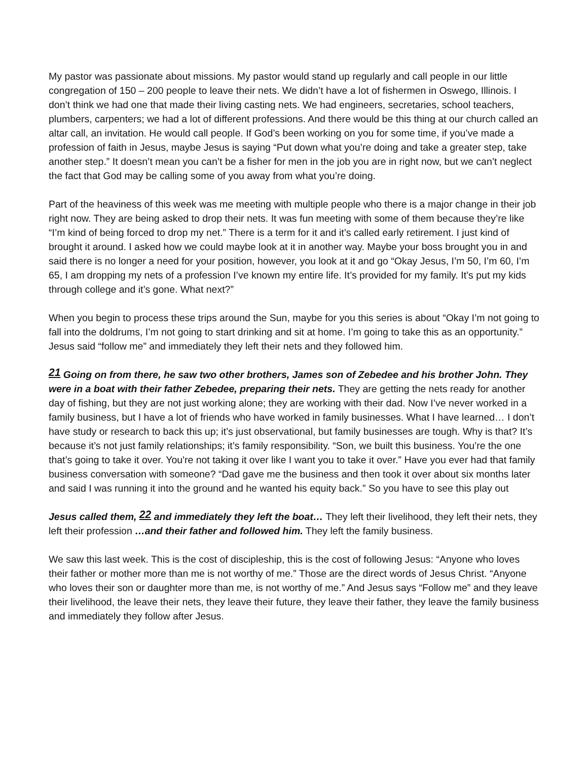My pastor was passionate about missions. My pastor would stand up regularly and call people in our little congregation of 150 – 200 people to leave their nets. We didn’t have a lot of fishermen in Oswego, Illinois. I don’t think we had one that made their living casting nets. We had engineers, secretaries, school teachers, plumbers, carpenters; we had a lot of different professions. And there would be this thing at our church called an altar call, an invitation. He would call people. If God’s been working on you for some time, if you’ve made a profession of faith in Jesus, maybe Jesus is saying “Put down what you’re doing and take a greater step, take another step.” It doesn’t mean you can’t be a fisher for men in the job you are in right now, but we can’t neglect the fact that God may be calling some of you away from what you’re doing.
Part of the heaviness of this week was me meeting with multiple people who there is a major change in their job right now. They are being asked to drop their nets. It was fun meeting with some of them because they’re like “I’m kind of being forced to drop my net.” There is a term for it and it’s called early retirement. I just kind of brought it around. I asked how we could maybe look at it in another way. Maybe your boss brought you in and said there is no longer a need for your position, however, you look at it and go “Okay Jesus, I’m 50, I’m 60, I’m 65, I am dropping my nets of a profession I’ve known my entire life. It’s provided for my family. It’s put my kids through college and it’s gone. What next?”
When you begin to process these trips around the Sun, maybe for you this series is about “Okay I’m not going to fall into the doldrums, I’m not going to start drinking and sit at home. I’m going to take this as an opportunity.” Jesus said “follow me” and immediately they left their nets and they followed him.
<sup>21</sup> Going on from there, he saw two other brothers, James son of Zebedee and his brother John. They were in a boat with their father Zebedee, preparing their nets. They are getting the nets ready for another day of fishing, but they are not just working alone; they are working with their dad. Now I’ve never worked in a family business, but I have a lot of friends who have worked in family businesses. What I have learned… I don’t have study or research to back this up; it’s just observational, but family businesses are tough. Why is that? It’s because it’s not just family relationships; it’s family responsibility. “Son, we built this business. You’re the one that’s going to take it over. You're not taking it over like I want you to take it over.” Have you ever had that family business conversation with someone? “Dad gave me the business and then took it over about six months later and said I was running it into the ground and he wanted his equity back.” So you have to see this play out
Jesus called them, <sup>22</sup> and immediately they left the boat… They left their livelihood, they left their nets, they left their profession …and their father and followed him. They left the family business.
We saw this last week. This is the cost of discipleship, this is the cost of following Jesus: “Anyone who loves their father or mother more than me is not worthy of me.” Those are the direct words of Jesus Christ. “Anyone who loves their son or daughter more than me, is not worthy of me.” And Jesus says “Follow me” and they leave their livelihood, the leave their nets, they leave their future, they leave their father, they leave the family business and immediately they follow after Jesus.